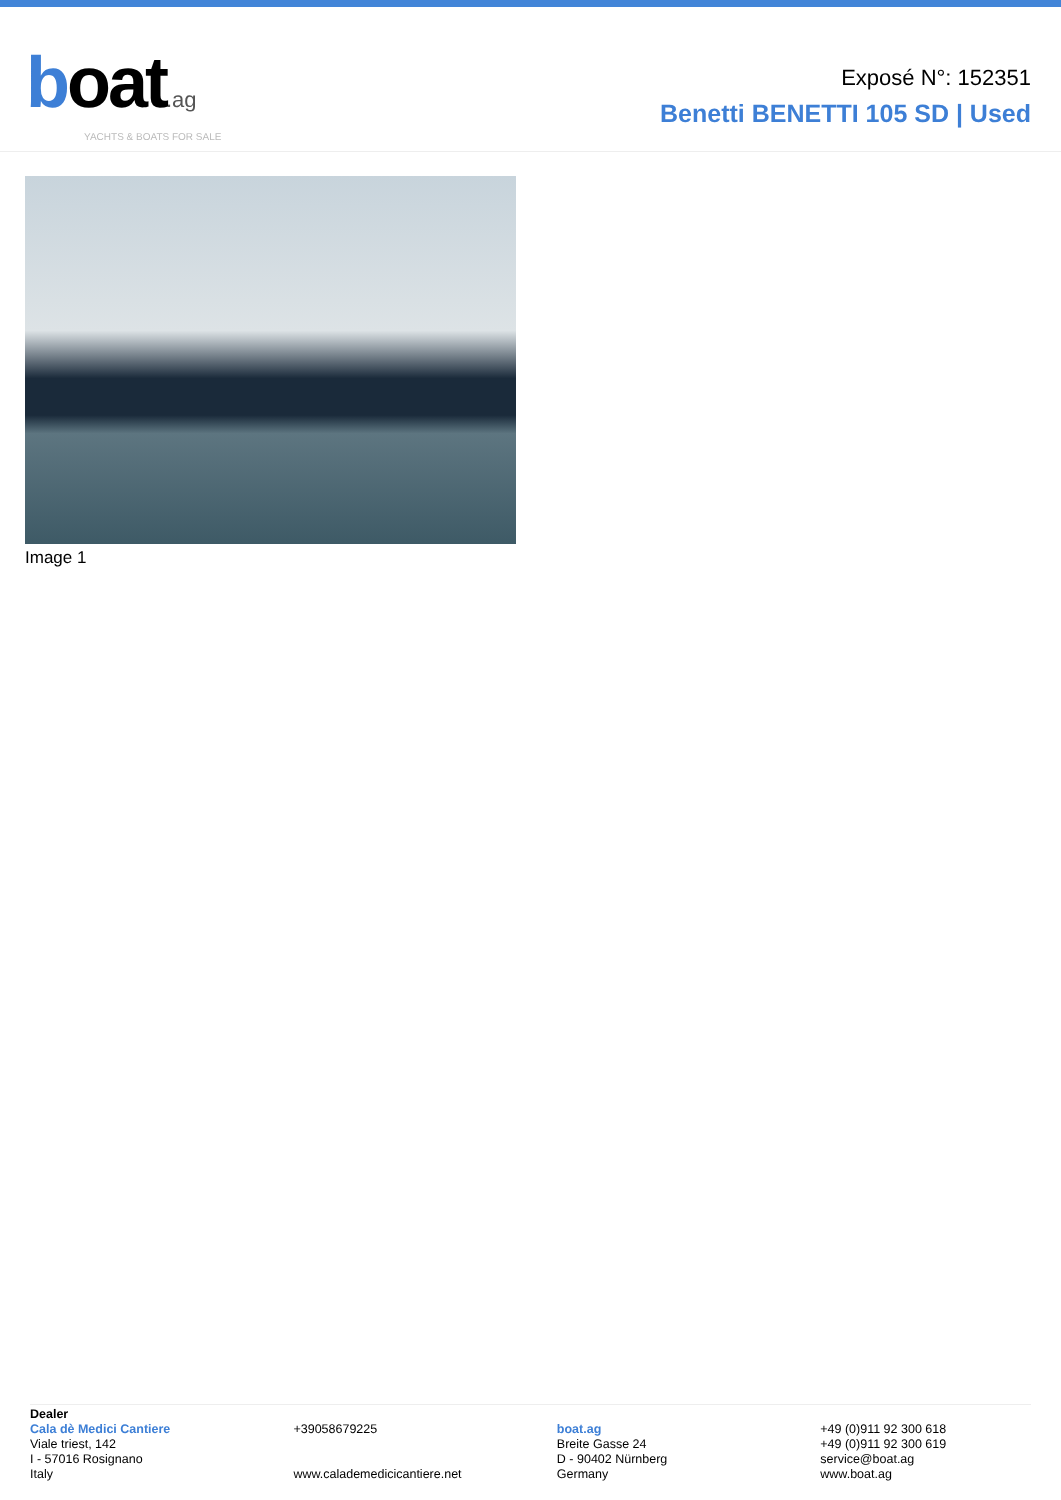boat.ag
YACHTS & BOATS FOR SALE
Exposé N°: 152351
Benetti BENETTI 105 SD | Used
Image 1
Dealer
Cala dè Medici Cantiere
Viale triest, 142
I - 57016 Rosignano
Italy
+39058679225
www.calademedicicantiere.net
boat.ag
Breite Gasse 24
D - 90402 Nürnberg
Germany
+49 (0)911 92 300 618
+49 (0)911 92 300 619
service@boat.ag
www.boat.ag